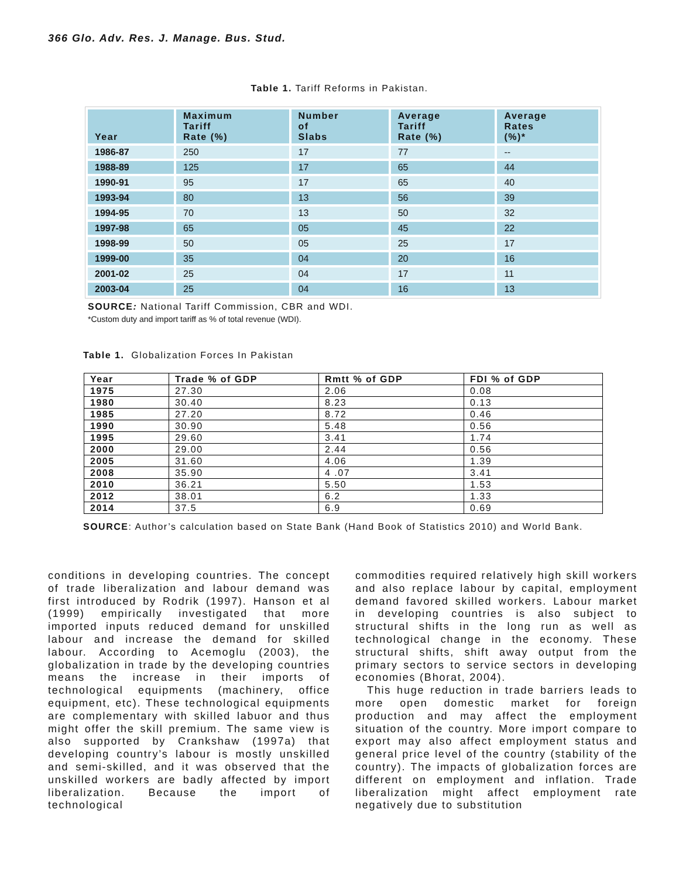366 Glo. Adv. Res. J. Manage. Bus. Stud.
Table 1. Tariff Reforms in Pakistan.
| Year | Maximum Tariff Rate (%) | Number of Slabs | Average Tariff Rate (%) | Average Rates (%)* |
| --- | --- | --- | --- | --- |
| 1986-87 | 250 | 17 | 77 | -- |
| 1988-89 | 125 | 17 | 65 | 44 |
| 1990-91 | 95 | 17 | 65 | 40 |
| 1993-94 | 80 | 13 | 56 | 39 |
| 1994-95 | 70 | 13 | 50 | 32 |
| 1997-98 | 65 | 05 | 45 | 22 |
| 1998-99 | 50 | 05 | 25 | 17 |
| 1999-00 | 35 | 04 | 20 | 16 |
| 2001-02 | 25 | 04 | 17 | 11 |
| 2003-04 | 25 | 04 | 16 | 13 |
SOURCE: National Tariff Commission, CBR and WDI.
*Custom duty and import tariff as % of total revenue (WDI).
Table 1. Globalization Forces In Pakistan
| Year | Trade % of GDP | Rmtt % of GDP | FDI % of GDP |
| --- | --- | --- | --- |
| 1975 | 27.30 | 2.06 | 0.08 |
| 1980 | 30.40 | 8.23 | 0.13 |
| 1985 | 27.20 | 8.72 | 0.46 |
| 1990 | 30.90 | 5.48 | 0.56 |
| 1995 | 29.60 | 3.41 | 1.74 |
| 2000 | 29.00 | 2.44 | 0.56 |
| 2005 | 31.60 | 4.06 | 1.39 |
| 2008 | 35.90 | 4 .07 | 3.41 |
| 2010 | 36.21 | 5.50 | 1.53 |
| 2012 | 38.01 | 6.2 | 1.33 |
| 2014 | 37.5 | 6.9 | 0.69 |
SOURCE: Author’s calculation based on State Bank (Hand Book of Statistics 2010) and World Bank.
conditions in developing countries. The concept of trade liberalization and labour demand was first introduced by Rodrik (1997). Hanson et al (1999) empirically investigated that more imported inputs reduced demand for unskilled labour and increase the demand for skilled labour. According to Acemoglu (2003), the globalization in trade by the developing countries means the increase in their imports of technological equipments (machinery, office equipment, etc). These technological equipments are complementary with skilled labuor and thus might offer the skill premium. The same view is also supported by Crankshaw (1997a) that developing country’s labour is mostly unskilled and semi-skilled, and it was observed that the unskilled workers are badly affected by import liberalization. Because the import of technological
commodities required relatively high skill workers and also replace labour by capital, employment demand favored skilled workers. Labour market in developing countries is also subject to structural shifts in the long run as well as technological change in the economy. These structural shifts, shift away output from the primary sectors to service sectors in developing economies (Bhorat, 2004).
This huge reduction in trade barriers leads to more open domestic market for foreign production and may affect the employment situation of the country. More import compare to export may also affect employment status and general price level of the country (stability of the country). The impacts of globalization forces are different on employment and inflation. Trade liberalization might affect employment rate negatively due to substitution